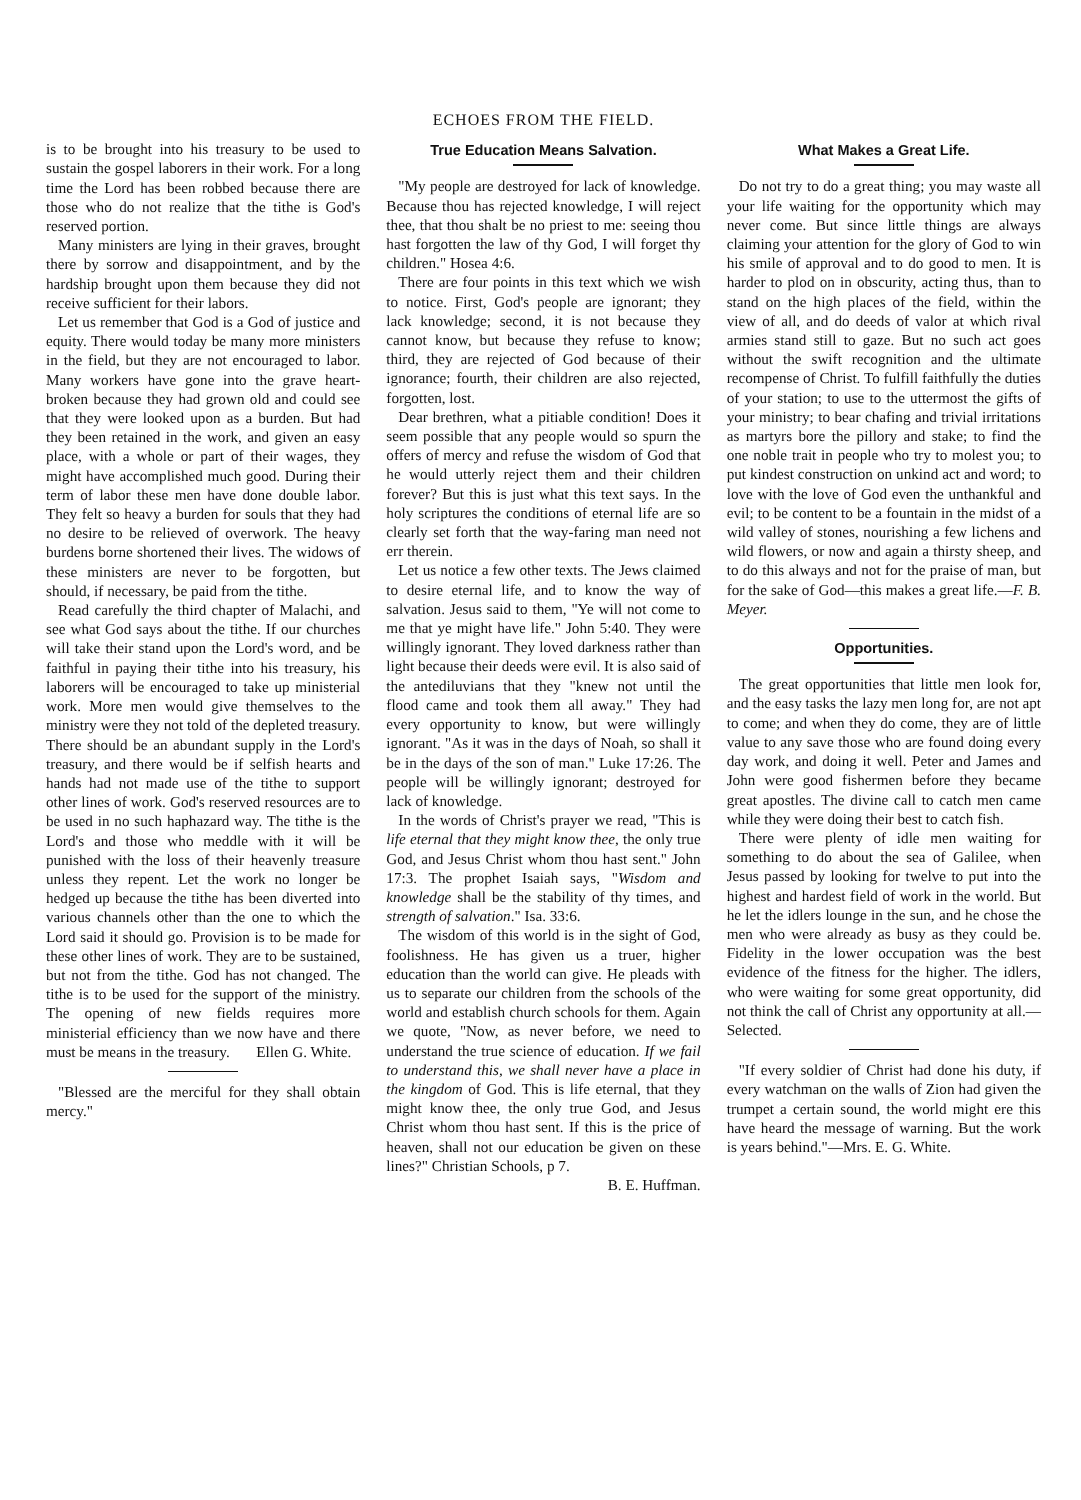ECHOES FROM THE FIELD.
is to be brought into his treasury to be used to sustain the gospel laborers in their work. For a long time the Lord has been robbed because there are those who do not realize that the tithe is God's reserved portion.
Many ministers are lying in their graves, brought there by sorrow and disappointment, and by the hardship brought upon them because they did not receive sufficient for their labors.
Let us remember that God is a God of justice and equity. There would today be many more ministers in the field, but they are not encouraged to labor. Many workers have gone into the grave heart-broken because they had grown old and could see that they were looked upon as a burden. But had they been retained in the work, and given an easy place, with a whole or part of their wages, they might have accomplished much good. During their term of labor these men have done double labor. They felt so heavy a burden for souls that they had no desire to be relieved of overwork. The heavy burdens borne shortened their lives. The widows of these ministers are never to be forgotten, but should, if necessary, be paid from the tithe.
Read carefully the third chapter of Malachi, and see what God says about the tithe. If our churches will take their stand upon the Lord's word, and be faithful in paying their tithe into his treasury, his laborers will be encouraged to take up ministerial work. More men would give themselves to the ministry were they not told of the depleted treasury. There should be an abundant supply in the Lord's treasury, and there would be if selfish hearts and hands had not made use of the tithe to support other lines of work. God's reserved resources are to be used in no such haphazard way. The tithe is the Lord's and those who meddle with it will be punished with the loss of their heavenly treasure unless they repent. Let the work no longer be hedged up because the tithe has been diverted into various channels other than the one to which the Lord said it should go. Provision is to be made for these other lines of work. They are to be sustained, but not from the tithe. God has not changed. The tithe is to be used for the support of the ministry. The opening of new fields requires more ministerial efficiency than we now have and there must be means in the treasury. Ellen G. White.
"Blessed are the merciful for they shall obtain mercy."
True Education Means Salvation.
"My people are destroyed for lack of knowledge. Because thou has rejected knowledge, I will reject thee, that thou shalt be no priest to me: seeing thou hast forgotten the law of thy God, I will forget thy children." Hosea 4:6.
There are four points in this text which we wish to notice. First, God's people are ignorant; they lack knowledge; second, it is not because they cannot know, but because they refuse to know; third, they are rejected of God because of their ignorance; fourth, their children are also rejected, forgotten, lost.
Dear brethren, what a pitiable condition! Does it seem possible that any people would so spurn the offers of mercy and refuse the wisdom of God that he would utterly reject them and their children forever? But this is just what this text says. In the holy scriptures the conditions of eternal life are so clearly set forth that the way-faring man need not err therein.
Let us notice a few other texts. The Jews claimed to desire eternal life, and to know the way of salvation. Jesus said to them, "Ye will not come to me that ye might have life." John 5:40. They were willingly ignorant. They loved darkness rather than light because their deeds were evil. It is also said of the antediluvians that they "knew not until the flood came and took them all away." They had every opportunity to know, but were willingly ignorant. "As it was in the days of Noah, so shall it be in the days of the son of man." Luke 17:26. The people will be willingly ignorant; destroyed for lack of knowledge.
In the words of Christ's prayer we read, "This is life eternal that they might know thee, the only true God, and Jesus Christ whom thou hast sent." John 17:3. The prophet Isaiah says, "Wisdom and knowledge shall be the stability of thy times, and strength of salvation." Isa. 33:6.
The wisdom of this world is in the sight of God, foolishness. He has given us a truer, higher education than the world can give. He pleads with us to separate our children from the schools of the world and establish church schools for them. Again we quote, "Now, as never before, we need to understand the true science of education. If we fail to understand this, we shall never have a place in the kingdom of God. This is life eternal, that they might know thee, the only true God, and Jesus Christ whom thou hast sent. If this is the price of heaven, shall not our education be given on these lines?" Christian Schools, p 7.
B. E. Huffman.
What Makes a Great Life.
Do not try to do a great thing; you may waste all your life waiting for the opportunity which may never come. But since little things are always claiming your attention for the glory of God to win his smile of approval and to do good to men. It is harder to plod on in obscurity, acting thus, than to stand on the high places of the field, within the view of all, and do deeds of valor at which rival armies stand still to gaze. But no such act goes without the swift recognition and the ultimate recompense of Christ. To fulfill faithfully the duties of your station; to use to the uttermost the gifts of your ministry; to bear chafing and trivial irritations as martyrs bore the pillory and stake; to find the one noble trait in people who try to molest you; to put kindest construction on unkind act and word; to love with the love of God even the unthankful and evil; to be content to be a fountain in the midst of a wild valley of stones, nourishing a few lichens and wild flowers, or now and again a thirsty sheep, and to do this always and not for the praise of man, but for the sake of God—this makes a great life.—F. B. Meyer.
Opportunities.
The great opportunities that little men look for, and the easy tasks the lazy men long for, are not apt to come; and when they do come, they are of little value to any save those who are found doing every day work, and doing it well. Peter and James and John were good fishermen before they became great apostles. The divine call to catch men came while they were doing their best to catch fish.
There were plenty of idle men waiting for something to do about the sea of Galilee, when Jesus passed by looking for twelve to put into the highest and hardest field of work in the world. But he let the idlers lounge in the sun, and he chose the men who were already as busy as they could be. Fidelity in the lower occupation was the best evidence of the fitness for the higher. The idlers, who were waiting for some great opportunity, did not think the call of Christ any opportunity at all.—Selected.
"If every soldier of Christ had done his duty, if every watchman on the walls of Zion had given the trumpet a certain sound, the world might ere this have heard the message of warning. But the work is years behind."—Mrs. E. G. White.